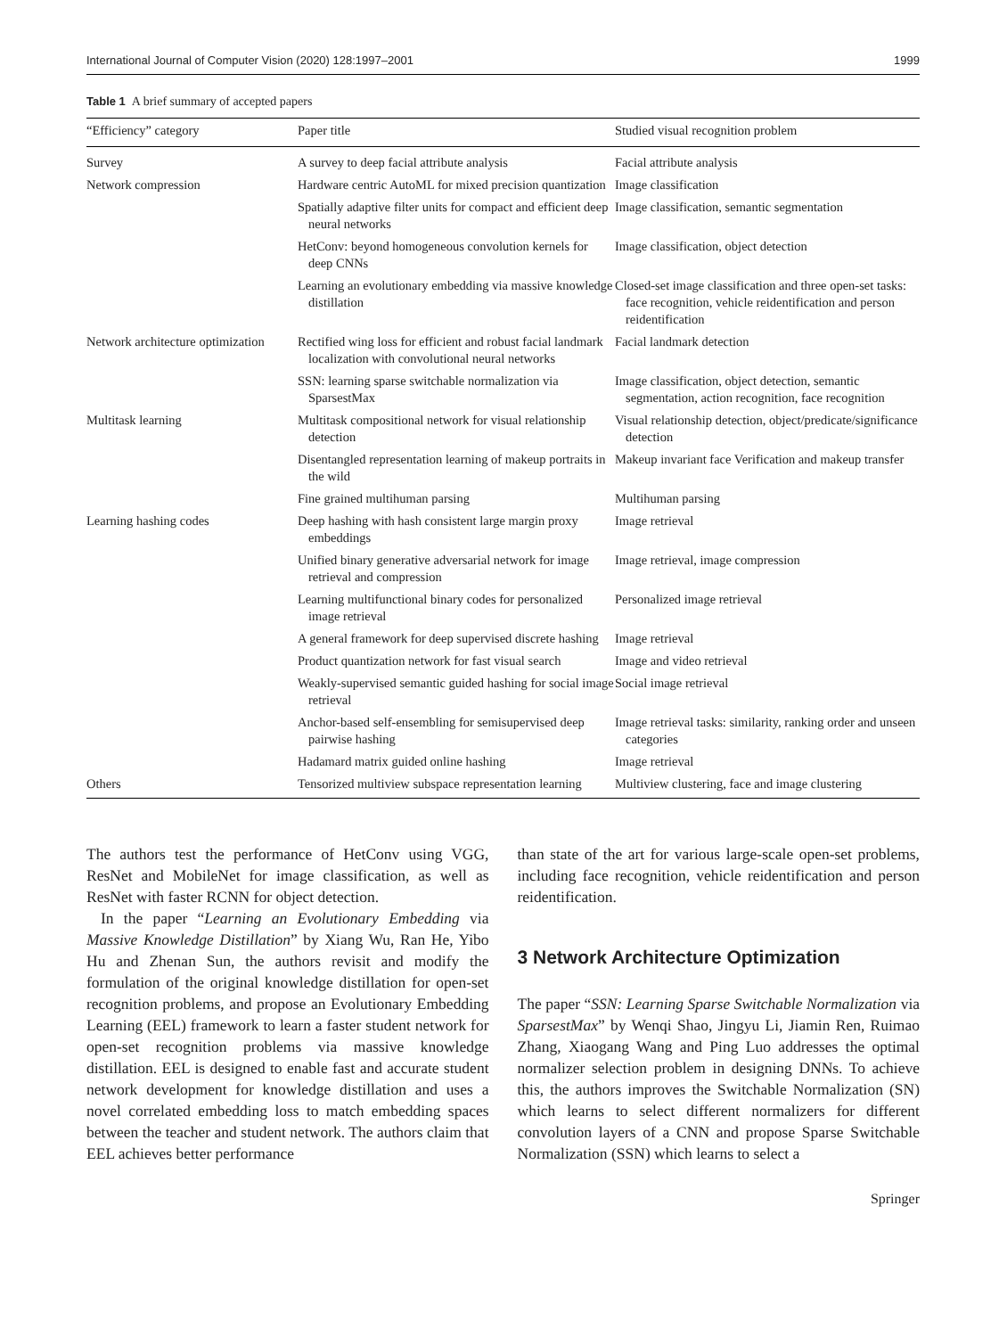International Journal of Computer Vision (2020) 128:1997–2001 1999
Table 1 A brief summary of accepted papers
| “Efficiency” category | Paper title | Studied visual recognition problem |
| --- | --- | --- |
| Survey | A survey to deep facial attribute analysis | Facial attribute analysis |
| Network compression | Hardware centric AutoML for mixed precision quantization | Image classification |
| | Spatially adaptive filter units for compact and efficient deep neural networks | Image classification, semantic segmentation |
| | HetConv: beyond homogeneous convolution kernels for deep CNNs | Image classification, object detection |
| | Learning an evolutionary embedding via massive knowledge distillation | Closed-set image classification and three open-set tasks: face recognition, vehicle reidentification and person reidentification |
| Network architecture optimization | Rectified wing loss for efficient and robust facial landmark localization with convolutional neural networks | Facial landmark detection |
| | SSN: learning sparse switchable normalization via SparsestMax | Image classification, object detection, semantic segmentation, action recognition, face recognition |
| Multitask learning | Multitask compositional network for visual relationship detection | Visual relationship detection, object/predicate/significance detection |
| | Disentangled representation learning of makeup portraits in the wild | Makeup invariant face Verification and makeup transfer |
| | Fine grained multihuman parsing | Multihuman parsing |
| Learning hashing codes | Deep hashing with hash consistent large margin proxy embeddings | Image retrieval |
| | Unified binary generative adversarial network for image retrieval and compression | Image retrieval, image compression |
| | Learning multifunctional binary codes for personalized image retrieval | Personalized image retrieval |
| | A general framework for deep supervised discrete hashing | Image retrieval |
| | Product quantization network for fast visual search | Image and video retrieval |
| | Weakly-supervised semantic guided hashing for social image retrieval | Social image retrieval |
| | Anchor-based self-ensembling for semisupervised deep pairwise hashing | Image retrieval tasks: similarity, ranking order and unseen categories |
| | Hadamard matrix guided online hashing | Image retrieval |
| Others | Tensorized multiview subspace representation learning | Multiview clustering, face and image clustering |
The authors test the performance of HetConv using VGG, ResNet and MobileNet for image classification, as well as ResNet with faster RCNN for object detection.
In the paper “Learning an Evolutionary Embedding via Massive Knowledge Distillation” by Xiang Wu, Ran He, Yibo Hu and Zhenan Sun, the authors revisit and modify the formulation of the original knowledge distillation for open-set recognition problems, and propose an Evolutionary Embedding Learning (EEL) framework to learn a faster student network for open-set recognition problems via massive knowledge distillation. EEL is designed to enable fast and accurate student network development for knowledge distillation and uses a novel correlated embedding loss to match embedding spaces between the teacher and student network. The authors claim that EEL achieves better performance
than state of the art for various large-scale open-set problems, including face recognition, vehicle reidentification and person reidentification.
3 Network Architecture Optimization
The paper “SSN: Learning Sparse Switchable Normalization via SparsestMax” by Wenqi Shao, Jingyu Li, Jiamin Ren, Ruimao Zhang, Xiaogang Wang and Ping Luo addresses the optimal normalizer selection problem in designing DNNs. To achieve this, the authors improves the Switchable Normalization (SN) which learns to select different normalizers for different convolution layers of a CNN and propose Sparse Switchable Normalization (SSN) which learns to select a
Springer